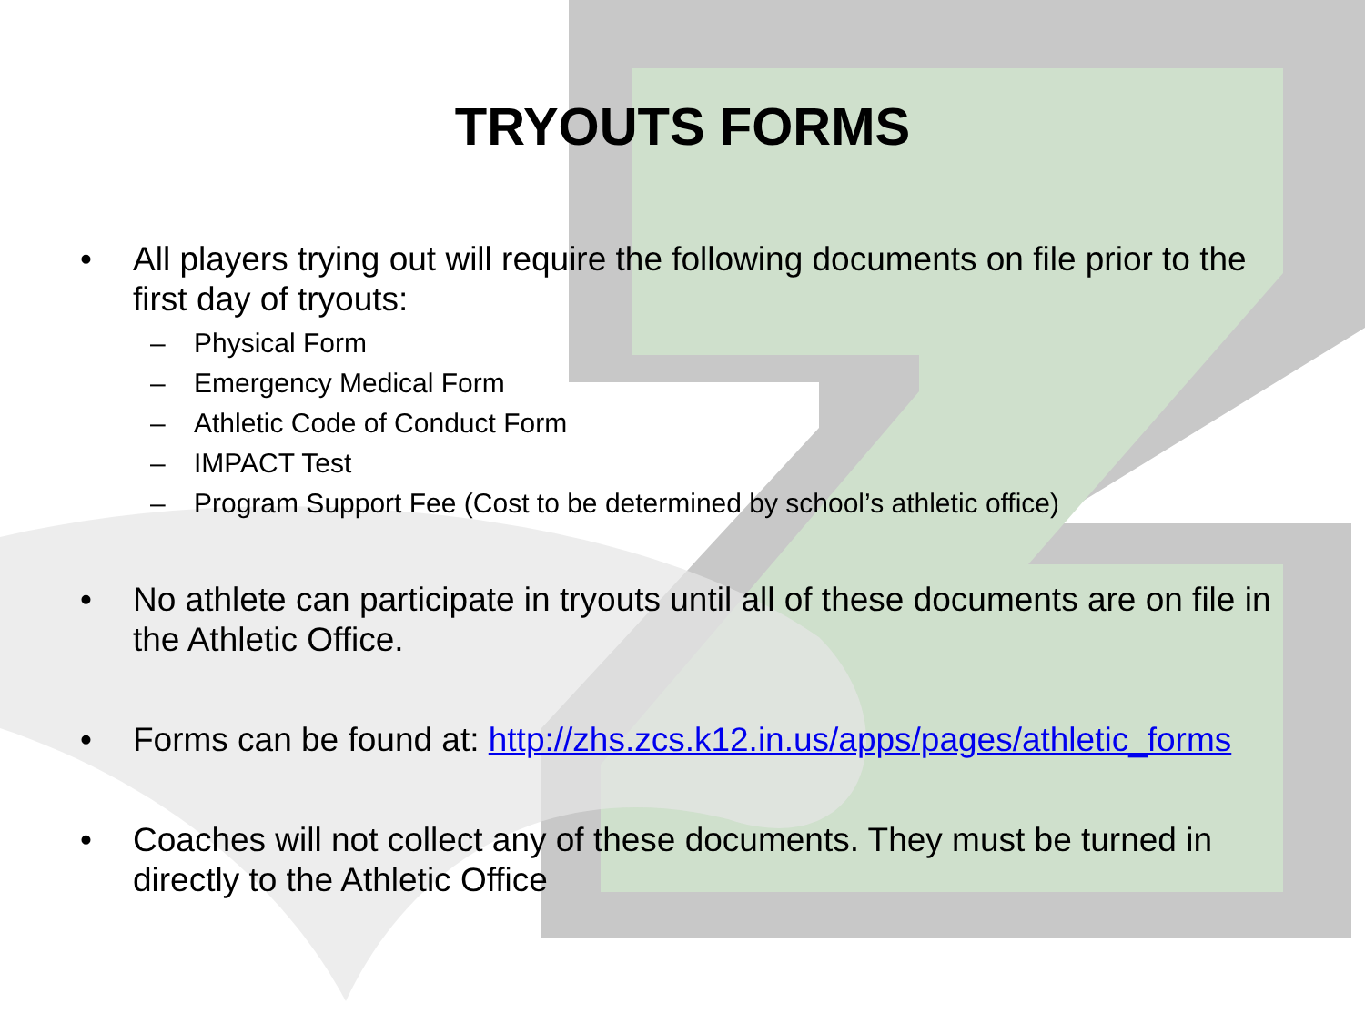TRYOUTS FORMS
• All players trying out will require the following documents on file prior to the first day of tryouts:
– Physical Form
– Emergency Medical Form
– Athletic Code of Conduct Form
– IMPACT Test
– Program Support Fee (Cost to be determined by school’s athletic office)
• No athlete can participate in tryouts until all of these documents are on file in the Athletic Office.
• Forms can be found at: http://zhs.zcs.k12.in.us/apps/pages/athletic_forms
• Coaches will not collect any of these documents. They must be turned in directly to the Athletic Office